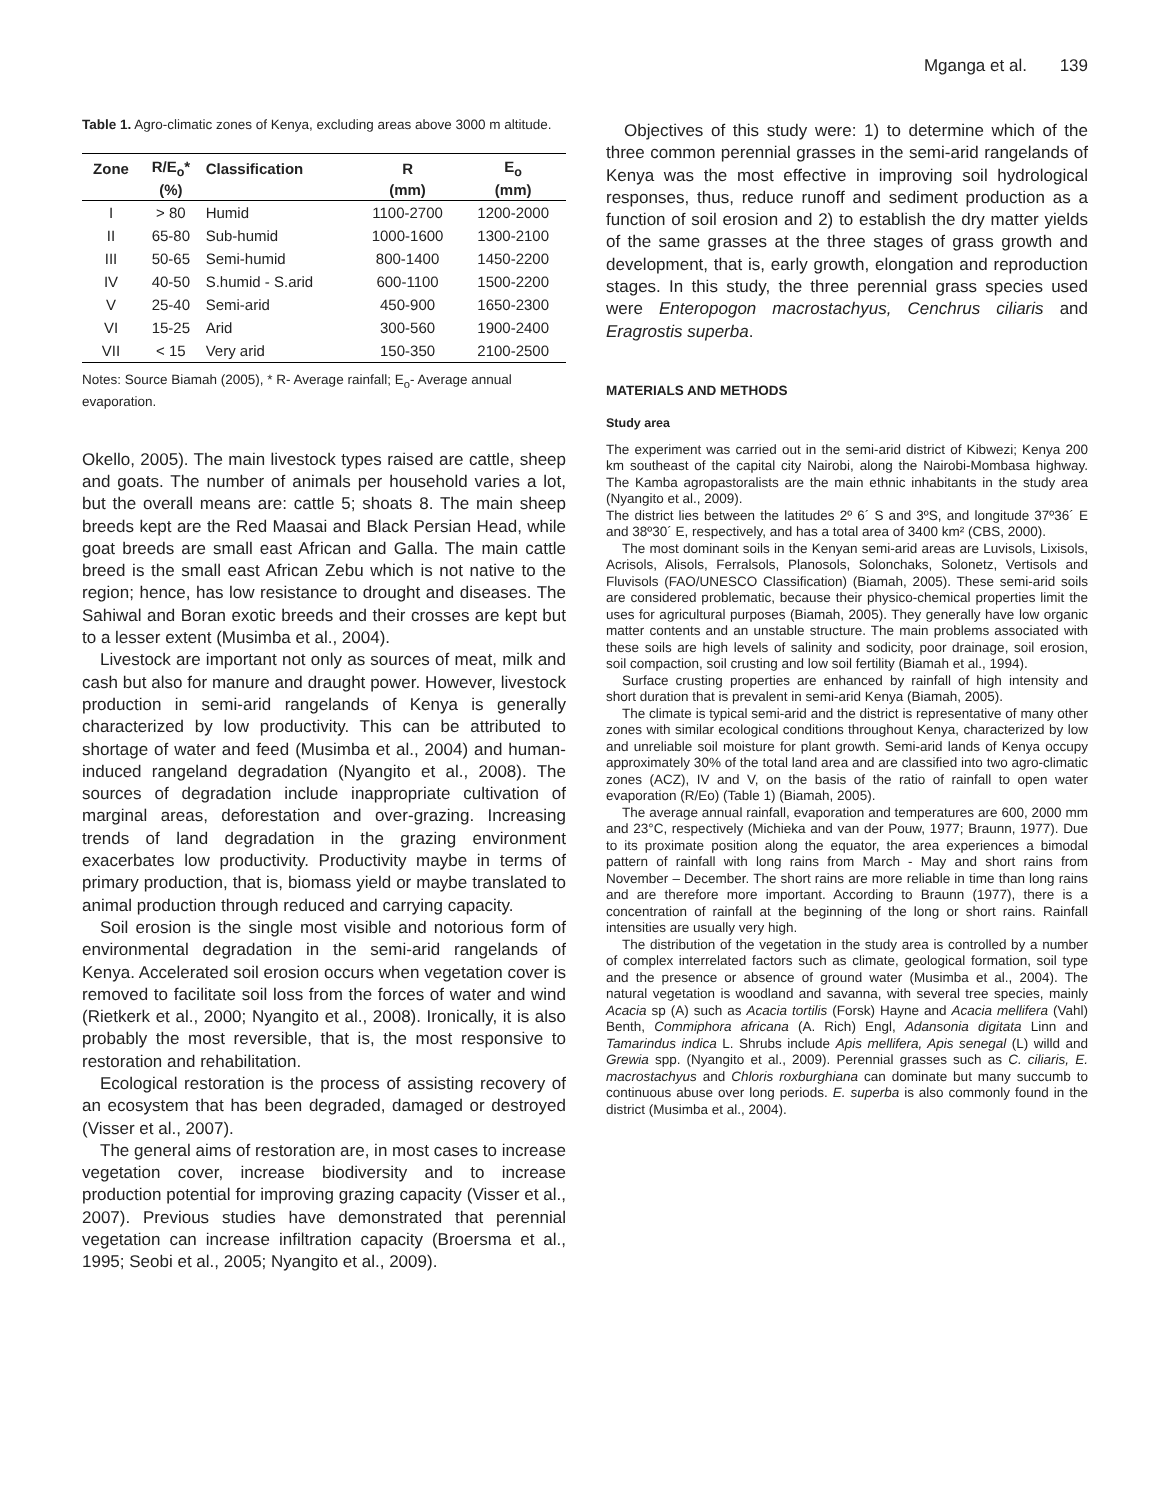Mganga et al. 139
Table 1. Agro-climatic zones of Kenya, excluding areas above 3000 m altitude.
| Zone | R/E<sub>o</sub>* | Classification | R | E<sub>o</sub> |
| --- | --- | --- | --- | --- |
| | (%) | | (mm) | (mm) |
| I | > 80 | Humid | 1100-2700 | 1200-2000 |
| II | 65-80 | Sub-humid | 1000-1600 | 1300-2100 |
| III | 50-65 | Semi-humid | 800-1400 | 1450-2200 |
| IV | 40-50 | S.humid - S.arid | 600-1100 | 1500-2200 |
| V | 25-40 | Semi-arid | 450-900 | 1650-2300 |
| VI | 15-25 | Arid | 300-560 | 1900-2400 |
| VII | < 15 | Very arid | 150-350 | 2100-2500 |
Notes: Source Biamah (2005), * R- Average rainfall; E<sub>o</sub>- Average annual evaporation.
Okello, 2005). The main livestock types raised are cattle, sheep and goats. The number of animals per household varies a lot, but the overall means are: cattle 5; shoats 8. The main sheep breeds kept are the Red Maasai and Black Persian Head, while goat breeds are small east African and Galla. The main cattle breed is the small east African Zebu which is not native to the region; hence, has low resistance to drought and diseases. The Sahiwal and Boran exotic breeds and their crosses are kept but to a lesser extent (Musimba et al., 2004).
Livestock are important not only as sources of meat, milk and cash but also for manure and draught power. However, livestock production in semi-arid rangelands of Kenya is generally characterized by low productivity. This can be attributed to shortage of water and feed (Musimba et al., 2004) and human-induced rangeland degradation (Nyangito et al., 2008). The sources of degradation include inappropriate cultivation of marginal areas, deforestation and over-grazing. Increasing trends of land degradation in the grazing environment exacerbates low productivity. Productivity maybe in terms of primary production, that is, biomass yield or maybe translated to animal production through reduced and carrying capacity.
Soil erosion is the single most visible and notorious form of environmental degradation in the semi-arid rangelands of Kenya. Accelerated soil erosion occurs when vegetation cover is removed to facilitate soil loss from the forces of water and wind (Rietkerk et al., 2000; Nyangito et al., 2008). Ironically, it is also probably the most reversible, that is, the most responsive to restoration and rehabilitation.
Ecological restoration is the process of assisting recovery of an ecosystem that has been degraded, damaged or destroyed (Visser et al., 2007).
The general aims of restoration are, in most cases to increase vegetation cover, increase biodiversity and to increase production potential for improving grazing capacity (Visser et al., 2007). Previous studies have demonstrated that perennial vegetation can increase infiltration capacity (Broersma et al., 1995; Seobi et al., 2005; Nyangito et al., 2009).
Objectives of this study were: 1) to determine which of the three common perennial grasses in the semi-arid rangelands of Kenya was the most effective in improving soil hydrological responses, thus, reduce runoff and sediment production as a function of soil erosion and 2) to establish the dry matter yields of the same grasses at the three stages of grass growth and development, that is, early growth, elongation and reproduction stages. In this study, the three perennial grass species used were Enteropogon macrostachyus, Cenchrus ciliaris and Eragrostis superba.
MATERIALS AND METHODS
Study area
The experiment was carried out in the semi-arid district of Kibwezi; Kenya 200 km southeast of the capital city Nairobi, along the Nairobi-Mombasa highway. The Kamba agropastoralists are the main ethnic inhabitants in the study area (Nyangito et al., 2009).
The district lies between the latitudes 2º 6´ S and 3ºS, and longitude 37º36´ E and 38º30´ E, respectively, and has a total area of 3400 km² (CBS, 2000).
The most dominant soils in the Kenyan semi-arid areas are Luvisols, Lixisols, Acrisols, Alisols, Ferralsols, Planosols, Solonchaks, Solonetz, Vertisols and Fluvisols (FAO/UNESCO Classification) (Biamah, 2005). These semi-arid soils are considered problematic, because their physico-chemical properties limit the uses for agricultural purposes (Biamah, 2005). They generally have low organic matter contents and an unstable structure. The main problems associated with these soils are high levels of salinity and sodicity, poor drainage, soil erosion, soil compaction, soil crusting and low soil fertility (Biamah et al., 1994).
Surface crusting properties are enhanced by rainfall of high intensity and short duration that is prevalent in semi-arid Kenya (Biamah, 2005).
The climate is typical semi-arid and the district is representative of many other zones with similar ecological conditions throughout Kenya, characterized by low and unreliable soil moisture for plant growth. Semi-arid lands of Kenya occupy approximately 30% of the total land area and are classified into two agro-climatic zones (ACZ), IV and V, on the basis of the ratio of rainfall to open water evaporation (R/Eo) (Table 1) (Biamah, 2005).
The average annual rainfall, evaporation and temperatures are 600, 2000 mm and 23°C, respectively (Michieka and van der Pouw, 1977; Braunn, 1977). Due to its proximate position along the equator, the area experiences a bimodal pattern of rainfall with long rains from March - May and short rains from November – December. The short rains are more reliable in time than long rains and are therefore more important. According to Braunn (1977), there is a concentration of rainfall at the beginning of the long or short rains. Rainfall intensities are usually very high.
The distribution of the vegetation in the study area is controlled by a number of complex interrelated factors such as climate, geological formation, soil type and the presence or absence of ground water (Musimba et al., 2004). The natural vegetation is woodland and savanna, with several tree species, mainly Acacia sp (A) such as Acacia tortilis (Forsk) Hayne and Acacia mellifera (Vahl) Benth, Commiphora africana (A. Rich) Engl, Adansonia digitata Linn and Tamarindus indica L. Shrubs include Apis mellifera, Apis senegal (L) willd and Grewia spp. (Nyangito et al., 2009). Perennial grasses such as C. ciliaris, E. macrostachyus and Chloris roxburghiana can dominate but many succumb to continuous abuse over long periods. E. superba is also commonly found in the district (Musimba et al., 2004).